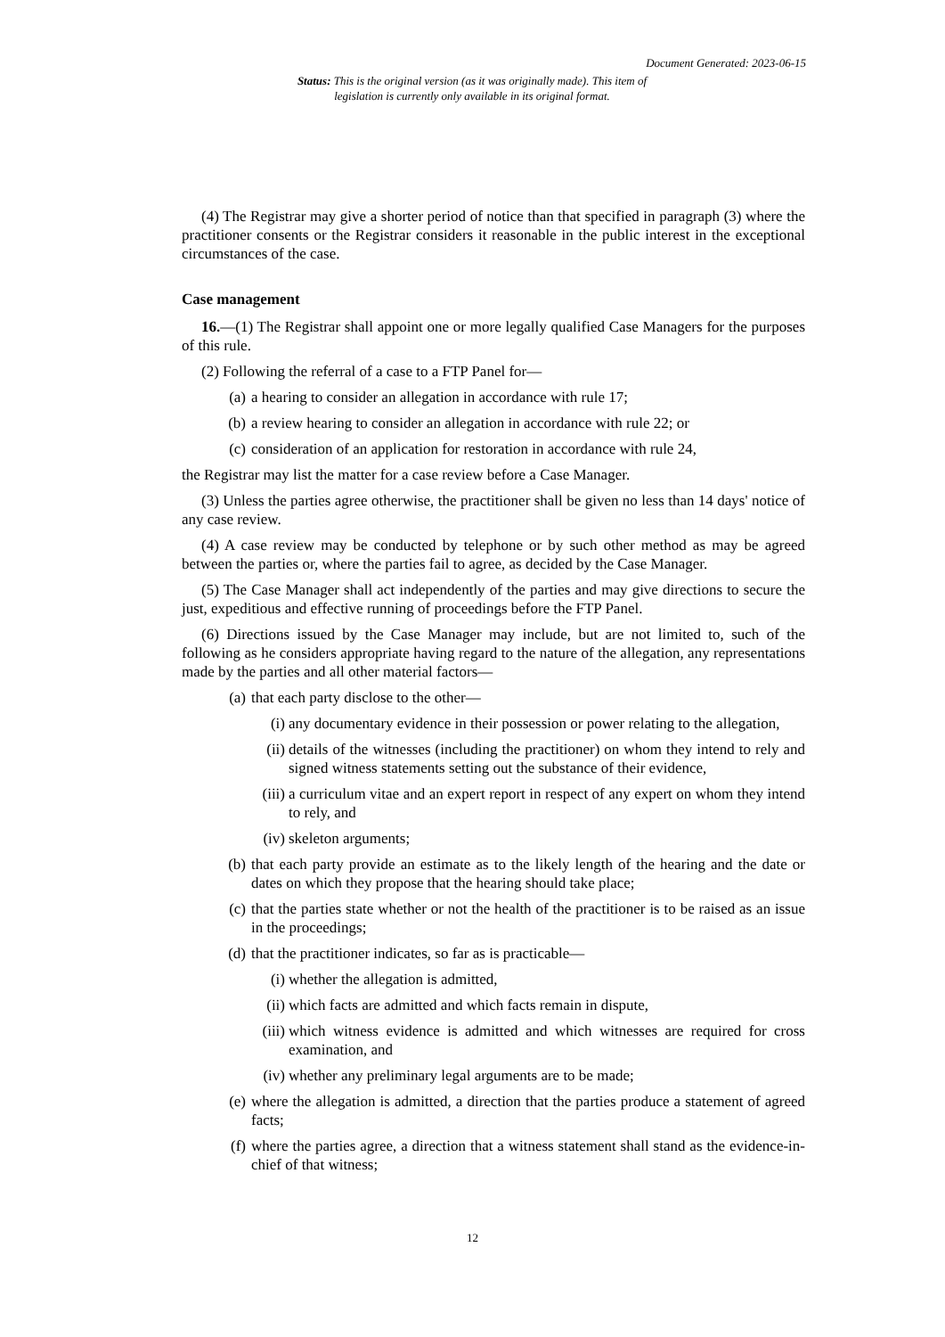Document Generated: 2023-06-15
Status: This is the original version (as it was originally made). This item of legislation is currently only available in its original format.
(4) The Registrar may give a shorter period of notice than that specified in paragraph (3) where the practitioner consents or the Registrar considers it reasonable in the public interest in the exceptional circumstances of the case.
Case management
16.—(1) The Registrar shall appoint one or more legally qualified Case Managers for the purposes of this rule.
(2) Following the referral of a case to a FTP Panel for—
(a) a hearing to consider an allegation in accordance with rule 17;
(b) a review hearing to consider an allegation in accordance with rule 22; or
(c) consideration of an application for restoration in accordance with rule 24,
the Registrar may list the matter for a case review before a Case Manager.
(3) Unless the parties agree otherwise, the practitioner shall be given no less than 14 days' notice of any case review.
(4) A case review may be conducted by telephone or by such other method as may be agreed between the parties or, where the parties fail to agree, as decided by the Case Manager.
(5) The Case Manager shall act independently of the parties and may give directions to secure the just, expeditious and effective running of proceedings before the FTP Panel.
(6) Directions issued by the Case Manager may include, but are not limited to, such of the following as he considers appropriate having regard to the nature of the allegation, any representations made by the parties and all other material factors—
(a) that each party disclose to the other—
(i) any documentary evidence in their possession or power relating to the allegation,
(ii) details of the witnesses (including the practitioner) on whom they intend to rely and signed witness statements setting out the substance of their evidence,
(iii) a curriculum vitae and an expert report in respect of any expert on whom they intend to rely, and
(iv) skeleton arguments;
(b) that each party provide an estimate as to the likely length of the hearing and the date or dates on which they propose that the hearing should take place;
(c) that the parties state whether or not the health of the practitioner is to be raised as an issue in the proceedings;
(d) that the practitioner indicates, so far as is practicable—
(i) whether the allegation is admitted,
(ii) which facts are admitted and which facts remain in dispute,
(iii) which witness evidence is admitted and which witnesses are required for cross examination, and
(iv) whether any preliminary legal arguments are to be made;
(e) where the allegation is admitted, a direction that the parties produce a statement of agreed facts;
(f) where the parties agree, a direction that a witness statement shall stand as the evidence-in-chief of that witness;
12